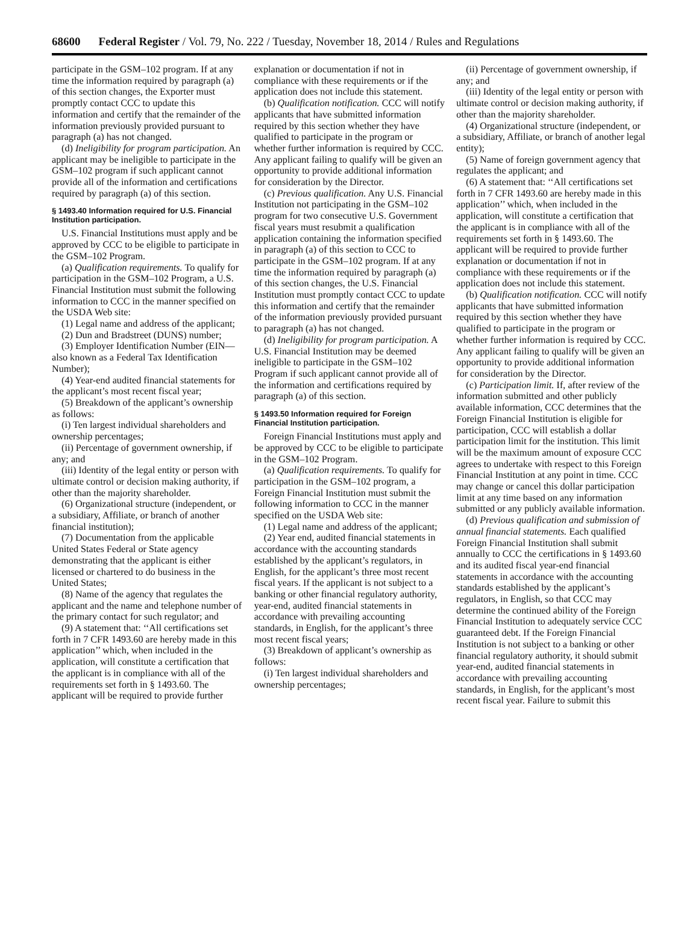68600 Federal Register / Vol. 79, No. 222 / Tuesday, November 18, 2014 / Rules and Regulations
participate in the GSM–102 program. If at any time the information required by paragraph (a) of this section changes, the Exporter must promptly contact CCC to update this information and certify that the remainder of the information previously provided pursuant to paragraph (a) has not changed.
(d) Ineligibility for program participation. An applicant may be ineligible to participate in the GSM–102 program if such applicant cannot provide all of the information and certifications required by paragraph (a) of this section.
§ 1493.40 Information required for U.S. Financial Institution participation.
U.S. Financial Institutions must apply and be approved by CCC to be eligible to participate in the GSM–102 Program.
(a) Qualification requirements. To qualify for participation in the GSM–102 Program, a U.S. Financial Institution must submit the following information to CCC in the manner specified on the USDA Web site:
(1) Legal name and address of the applicant;
(2) Dun and Bradstreet (DUNS) number;
(3) Employer Identification Number (EIN—also known as a Federal Tax Identification Number);
(4) Year-end audited financial statements for the applicant’s most recent fiscal year;
(5) Breakdown of the applicant’s ownership as follows:
(i) Ten largest individual shareholders and ownership percentages;
(ii) Percentage of government ownership, if any; and
(iii) Identity of the legal entity or person with ultimate control or decision making authority, if other than the majority shareholder.
(6) Organizational structure (independent, or a subsidiary, Affiliate, or branch of another financial institution);
(7) Documentation from the applicable United States Federal or State agency demonstrating that the applicant is either licensed or chartered to do business in the United States;
(8) Name of the agency that regulates the applicant and the name and telephone number of the primary contact for such regulator; and
(9) A statement that: ‘‘All certifications set forth in 7 CFR 1493.60 are hereby made in this application’’ which, when included in the application, will constitute a certification that the applicant is in compliance with all of the requirements set forth in § 1493.60. The applicant will be required to provide further
explanation or documentation if not in compliance with these requirements or if the application does not include this statement.
(b) Qualification notification. CCC will notify applicants that have submitted information required by this section whether they have qualified to participate in the program or whether further information is required by CCC. Any applicant failing to qualify will be given an opportunity to provide additional information for consideration by the Director.
(c) Previous qualification. Any U.S. Financial Institution not participating in the GSM–102 program for two consecutive U.S. Government fiscal years must resubmit a qualification application containing the information specified in paragraph (a) of this section to CCC to participate in the GSM–102 program. If at any time the information required by paragraph (a) of this section changes, the U.S. Financial Institution must promptly contact CCC to update this information and certify that the remainder of the information previously provided pursuant to paragraph (a) has not changed.
(d) Ineligibility for program participation. A U.S. Financial Institution may be deemed ineligible to participate in the GSM–102 Program if such applicant cannot provide all of the information and certifications required by paragraph (a) of this section.
§ 1493.50 Information required for Foreign Financial Institution participation.
Foreign Financial Institutions must apply and be approved by CCC to be eligible to participate in the GSM–102 Program.
(a) Qualification requirements. To qualify for participation in the GSM–102 program, a Foreign Financial Institution must submit the following information to CCC in the manner specified on the USDA Web site:
(1) Legal name and address of the applicant;
(2) Year end, audited financial statements in accordance with the accounting standards established by the applicant’s regulators, in English, for the applicant’s three most recent fiscal years. If the applicant is not subject to a banking or other financial regulatory authority, year-end, audited financial statements in accordance with prevailing accounting standards, in English, for the applicant’s three most recent fiscal years;
(3) Breakdown of applicant’s ownership as follows:
(i) Ten largest individual shareholders and ownership percentages;
(ii) Percentage of government ownership, if any; and
(iii) Identity of the legal entity or person with ultimate control or decision making authority, if other than the majority shareholder.
(4) Organizational structure (independent, or a subsidiary, Affiliate, or branch of another legal entity);
(5) Name of foreign government agency that regulates the applicant; and
(6) A statement that: ‘‘All certifications set forth in 7 CFR 1493.60 are hereby made in this application’’ which, when included in the application, will constitute a certification that the applicant is in compliance with all of the requirements set forth in § 1493.60. The applicant will be required to provide further explanation or documentation if not in compliance with these requirements or if the application does not include this statement.
(b) Qualification notification. CCC will notify applicants that have submitted information required by this section whether they have qualified to participate in the program or whether further information is required by CCC. Any applicant failing to qualify will be given an opportunity to provide additional information for consideration by the Director.
(c) Participation limit. If, after review of the information submitted and other publicly available information, CCC determines that the Foreign Financial Institution is eligible for participation, CCC will establish a dollar participation limit for the institution. This limit will be the maximum amount of exposure CCC agrees to undertake with respect to this Foreign Financial Institution at any point in time. CCC may change or cancel this dollar participation limit at any time based on any information submitted or any publicly available information.
(d) Previous qualification and submission of annual financial statements. Each qualified Foreign Financial Institution shall submit annually to CCC the certifications in § 1493.60 and its audited fiscal year-end financial statements in accordance with the accounting standards established by the applicant’s regulators, in English, so that CCC may determine the continued ability of the Foreign Financial Institution to adequately service CCC guaranteed debt. If the Foreign Financial Institution is not subject to a banking or other financial regulatory authority, it should submit year-end, audited financial statements in accordance with prevailing accounting standards, in English, for the applicant’s most recent fiscal year. Failure to submit this